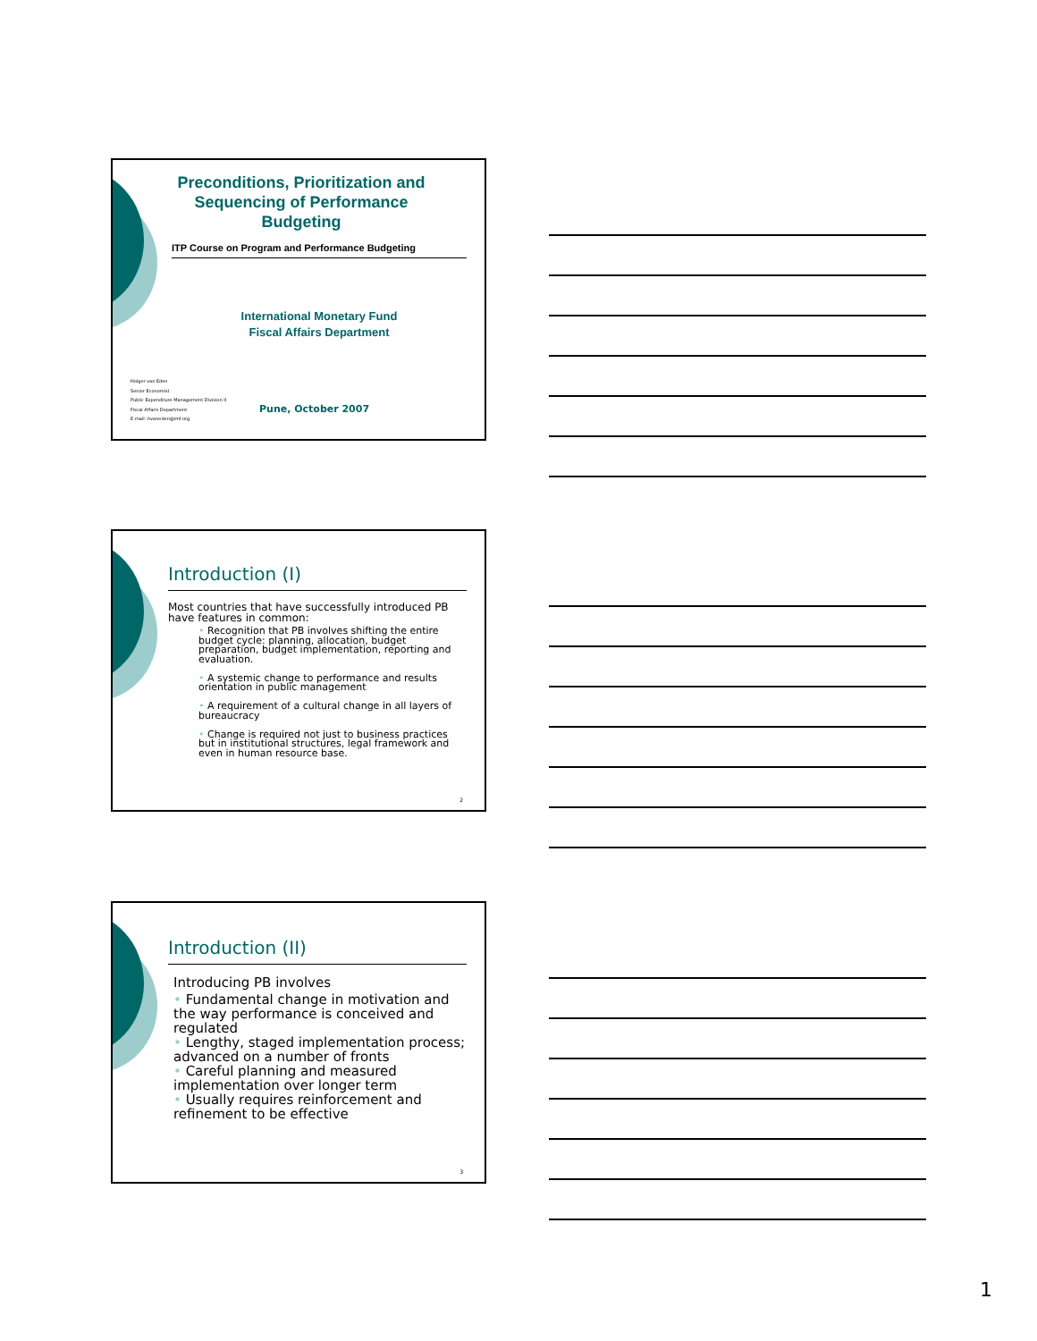Preconditions, Prioritization and Sequencing of Performance Budgeting
ITP Course on Program and Performance Budgeting
International Monetary Fund
Fiscal Affairs Department
Holger van Eden
Senior Economist
Public Expenditure Management Division II
Fiscal Affairs Department
E-mail: hvaneden@imf.org
Pune, October 2007
Introduction (I)
Most countries that have successfully introduced PB have features in common:
• Recognition that PB involves shifting the entire budget cycle: planning, allocation, budget preparation, budget implementation, reporting and evaluation.
• A systemic change to performance and results orientation in public management
• A requirement of a cultural change in all layers of bureaucracy
• Change is required not just to business practices but in institutional structures, legal framework and even in human resource base.
2
Introduction (II)
Introducing PB involves
• Fundamental change in motivation and the way performance is conceived and regulated
• Lengthy, staged implementation process; advanced on a number of fronts
• Careful planning and measured implementation over longer term
• Usually requires reinforcement and refinement to be effective
3
1